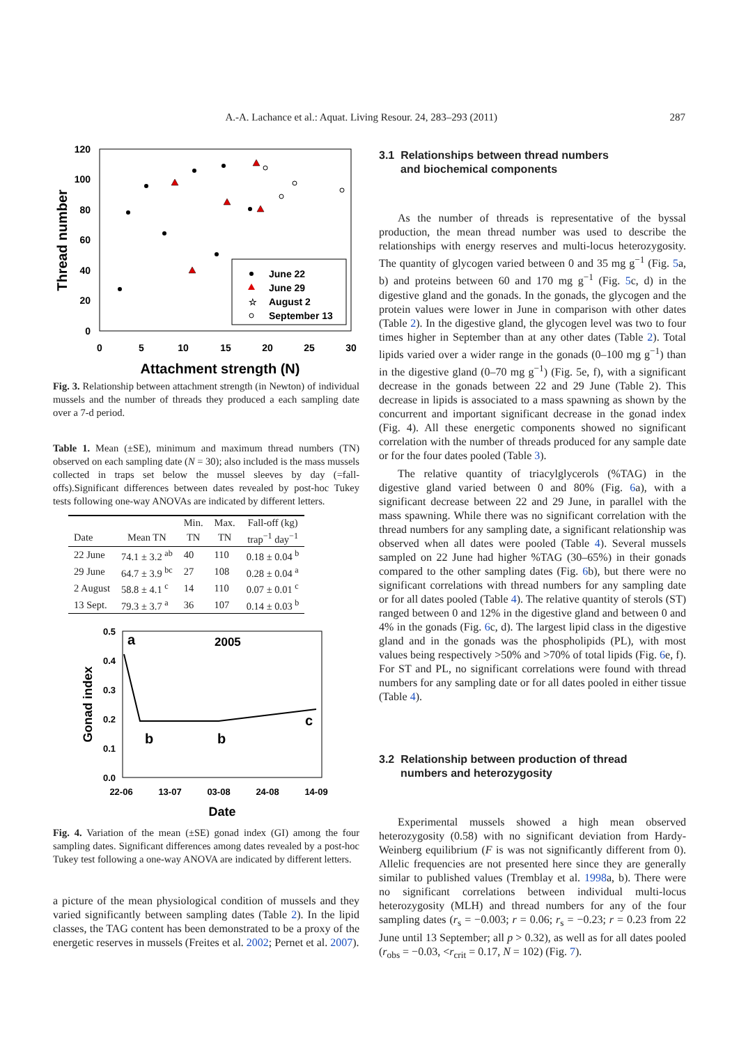A.-A. Lachance et al.: Aquat. Living Resour. 24, 283–293 (2011) 287
120
100
80
60
40
20
0
0
5
10
15
20
25
30
Attachment strength (N)
Thread number
June 22
June 29
☆
August 2
September 13
Fig. 3. Relationship between attachment strength (in Newton) of individual mussels and the number of threads they produced a each sampling date over a 7-d period.
Table 1. Mean (±SE), minimum and maximum thread numbers (TN) observed on each sampling date (N = 30); also included is the mass mussels collected in traps set below the mussel sleeves by day (=fall-offs).Significant differences between dates revealed by post-hoc Tukey tests following one-way ANOVAs are indicated by different letters.
| | | Min. | Max. | Fall-off (kg) |
| --- | --- | --- | --- | --- |
| Date | Mean TN | TN | TN | trap<sup>−1</sup> day<sup>−1</sup> |
| 22 June | 74.1 ± 3.2 <sup>ab</sup> | 40 | 110 | 0.18 ± 0.04 <sup>b</sup> |
| 29 June | 64.7 ± 3.9 <sup>bc</sup> | 27 | 108 | 0.28 ± 0.04 <sup>a</sup> |
| 2 August | 58.8 ± 4.1 <sup>c</sup> | 14 | 110 | 0.07 ± 0.01 <sup>c</sup> |
| 13 Sept. | 79.3 ± 3.7 <sup>a</sup> | 36 | 107 | 0.14 ± 0.03 <sup>b</sup> |
0.5
0.4
0.3
0.2
0.1
0.0
22-06
13-07
03-08
24-08
14-09
Date
Gonad index
a
2005
b
b
c
Fig. 4. Variation of the mean (±SE) gonad index (GI) among the four sampling dates. Significant differences among dates revealed by a post-hoc Tukey test following a one-way ANOVA are indicated by different letters.
a picture of the mean physiological condition of mussels and they varied significantly between sampling dates (Table 2). In the lipid classes, the TAG content has been demonstrated to be a proxy of the energetic reserves in mussels (Freites et al. 2002; Pernet et al. 2007).
3.1 Relationships between thread numbers
and biochemical components
As the number of threads is representative of the byssal production, the mean thread number was used to describe the relationships with energy reserves and multi-locus heterozygosity. The quantity of glycogen varied between 0 and 35 mg g<sup>−1</sup> (Fig. 5a, b) and proteins between 60 and 170 mg g<sup>−1</sup> (Fig. 5c, d) in the digestive gland and the gonads. In the gonads, the glycogen and the protein values were lower in June in comparison with other dates (Table 2). In the digestive gland, the glycogen level was two to four times higher in September than at any other dates (Table 2). Total lipids varied over a wider range in the gonads (0–100 mg g<sup>−1</sup>) than in the digestive gland (0–70 mg g<sup>−1</sup>) (Fig. 5e, f), with a significant decrease in the gonads between 22 and 29 June (Table 2). This decrease in lipids is associated to a mass spawning as shown by the concurrent and important significant decrease in the gonad index (Fig. 4). All these energetic components showed no significant correlation with the number of threads produced for any sample date or for the four dates pooled (Table 3).
The relative quantity of triacylglycerols (%TAG) in the digestive gland varied between 0 and 80% (Fig. 6a), with a significant decrease between 22 and 29 June, in parallel with the mass spawning. While there was no significant correlation with the thread numbers for any sampling date, a significant relationship was observed when all dates were pooled (Table 4). Several mussels sampled on 22 June had higher %TAG (30–65%) in their gonads compared to the other sampling dates (Fig. 6b), but there were no significant correlations with thread numbers for any sampling date or for all dates pooled (Table 4). The relative quantity of sterols (ST) ranged between 0 and 12% in the digestive gland and between 0 and 4% in the gonads (Fig. 6c, d). The largest lipid class in the digestive gland and in the gonads was the phospholipids (PL), with most values being respectively >50% and >70% of total lipids (Fig. 6e, f). For ST and PL, no significant correlations were found with thread numbers for any sampling date or for all dates pooled in either tissue (Table 4).
3.2 Relationship between production of thread
numbers and heterozygosity
Experimental mussels showed a high mean observed heterozygosity (0.58) with no significant deviation from Hardy-Weinberg equilibrium (F is was not significantly different from 0). Allelic frequencies are not presented here since they are generally similar to published values (Tremblay et al. 1998a, b). There were no significant correlations between individual multi-locus heterozygosity (MLH) and thread numbers for any of the four sampling dates (r<sub>s</sub> = −0.003; r = 0.06; r<sub>s</sub> = −0.23; r = 0.23 from 22 June until 13 September; all p > 0.32), as well as for all dates pooled (r<sub>obs</sub> = −0.03, <r<sub>crit</sub> = 0.17, N = 102) (Fig. 7).